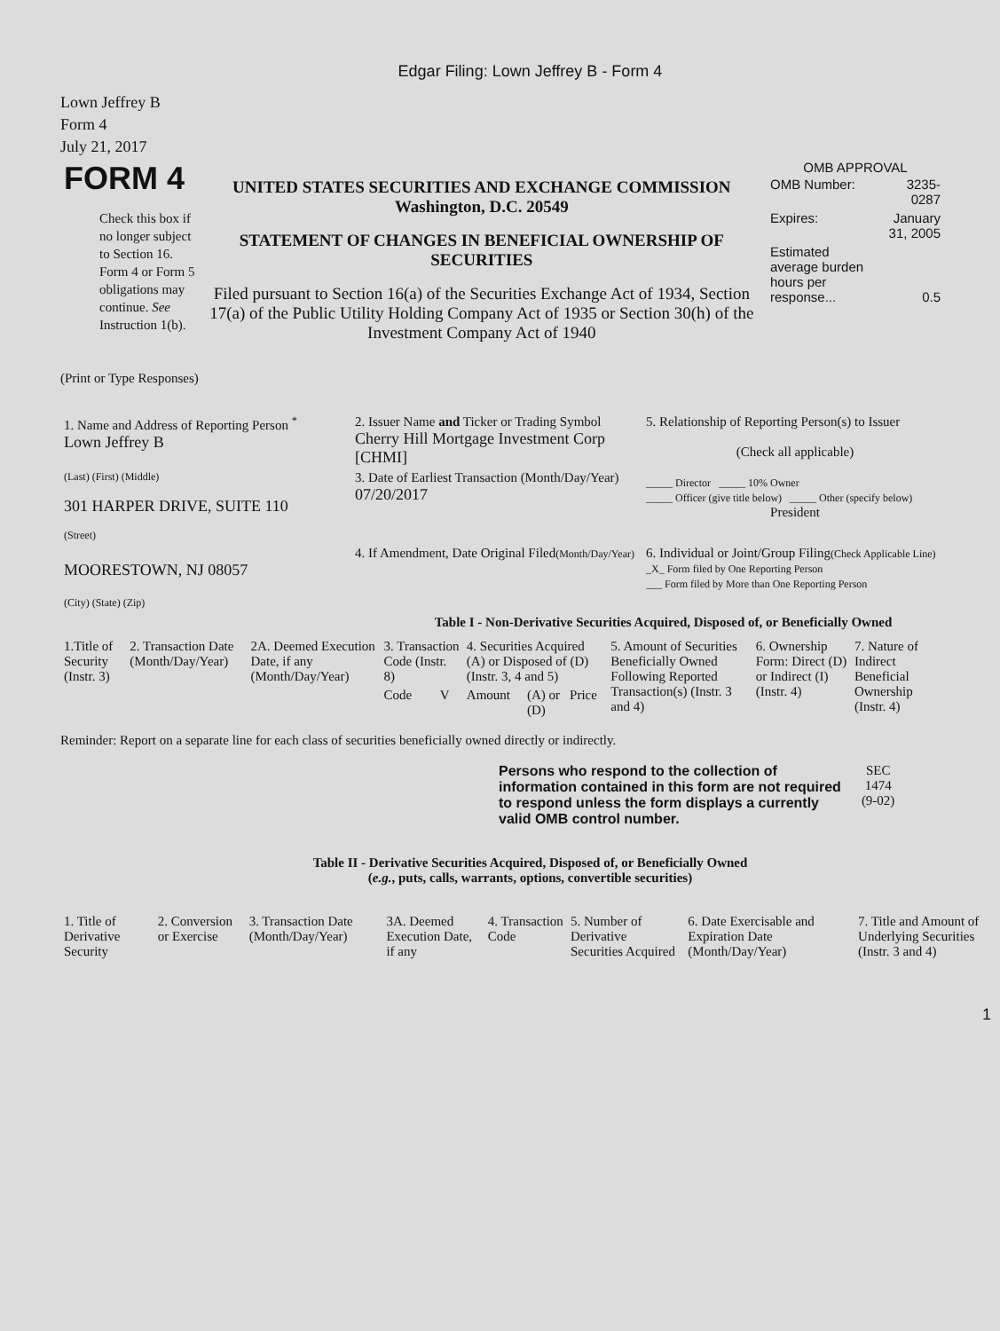Edgar Filing: Lown Jeffrey B - Form 4
Lown Jeffrey B
Form 4
July 21, 2017
| FORM 4 Check this box if no longer subject to Section 16. Form 4 or Form 5 obligations may continue. See Instruction 1(b). | UNITED STATES SECURITIES AND EXCHANGE COMMISSION Washington, D.C. 20549 STATEMENT OF CHANGES IN BENEFICIAL OWNERSHIP OF SECURITIES Filed pursuant to Section 16(a) of the Securities Exchange Act of 1934, Section 17(a) of the Public Utility Holding Company Act of 1935 or Section 30(h) of the Investment Company Act of 1940 | OMB APPROVAL / OMB Number: / 3235-0287 / / Expires: / January 31, 2005 / / Estimated average burden hours per response... / 0.5 / |
(Print or Type Responses)
| 1. Name and Address of Reporting Person <sup>*</sup> Lown Jeffrey B | 2. Issuer Name and Ticker or Trading Symbol Cherry Hill Mortgage Investment Corp [CHMI] | 5. Relationship of Reporting Person(s) to Issuer (Check all applicable) _____ Director _____ 10% Owner _____ Officer (give title below) _____ Other (specify below) President |
| (Last) (First) (Middle) 301 HARPER DRIVE, SUITE 110 (Street) | 3. Date of Earliest Transaction (Month/Day/Year) 07/20/2017 | |
| MOORESTOWN, NJ 08057 (City) (State) (Zip) | 4. If Amendment, Date Original Filed (Month/Day/Year) | 6. Individual or Joint/Group Filing (Check Applicable Line) _X_ Form filed by One Reporting Person ___ Form filed by More than One Reporting Person |
Table I - Non-Derivative Securities Acquired, Disposed of, or Beneficially Owned
| 1.Title of Security (Instr. 3) | 2. Transaction Date (Month/Day/Year) | 2A. Deemed Execution Date, if any (Month/Day/Year) | 3. Transaction Code (Instr. 8) | | 4. Securities Acquired (A) or Disposed of (D) (Instr. 3, 4 and 5) | | | 5. Amount of Securities Beneficially Owned Following Reported Transaction(s) (Instr. 3 and 4) | 6. Ownership Form: Direct (D) or Indirect (I) (Instr. 4) | 7. Nature of Indirect Beneficial Ownership (Instr. 4) |
| --- | --- | --- | --- | --- | --- | --- | --- | --- | --- | --- |
| | | | Code | V | Amount | (A) or (D) | Price | | | |
Reminder: Report on a separate line for each class of securities beneficially owned directly or indirectly.
| Persons who respond to the collection of information contained in this form are not required to respond unless the form displays a currently valid OMB control number. | SEC 1474 (9-02) |
Table II - Derivative Securities Acquired, Disposed of, or Beneficially Owned
(e.g., puts, calls, warrants, options, convertible securities)
| 1. Title of Derivative Security | 2. Conversion or Exercise | 3. Transaction Date (Month/Day/Year) | 3A. Deemed Execution Date, if any | 4. Transaction Code | 5. Number of Derivative Securities Acquired | 6. Date Exercisable and Expiration Date (Month/Day/Year) | 7. Title and Amount of Underlying Securities (Instr. 3 and 4) |
| --- | --- | --- | --- | --- | --- | --- | --- |
1